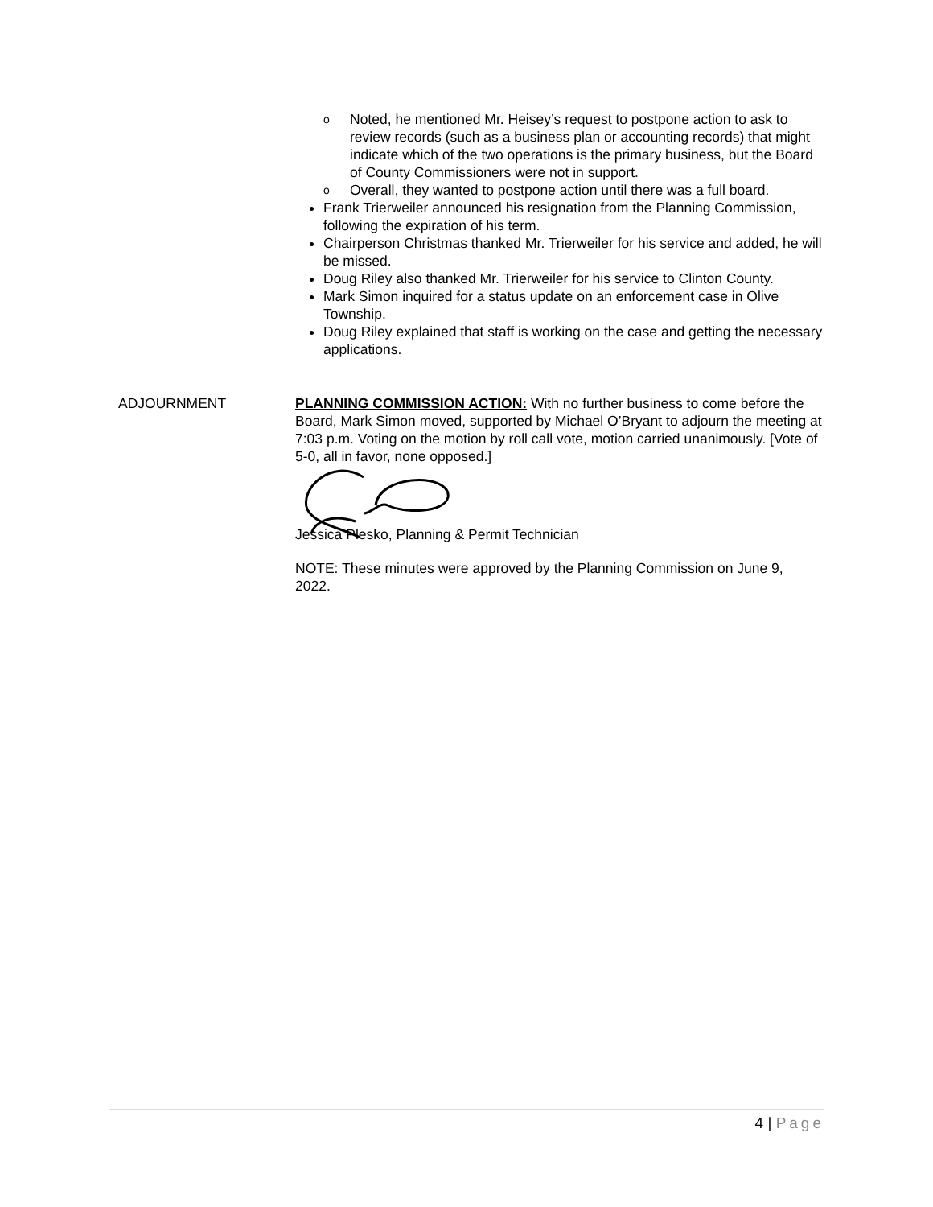o Noted, he mentioned Mr. Heisey’s request to postpone action to ask to review records (such as a business plan or accounting records) that might indicate which of the two operations is the primary business, but the Board of County Commissioners were not in support.
o Overall, they wanted to postpone action until there was a full board.
Frank Trierweiler announced his resignation from the Planning Commission, following the expiration of his term.
Chairperson Christmas thanked Mr. Trierweiler for his service and added, he will be missed.
Doug Riley also thanked Mr. Trierweiler for his service to Clinton County.
Mark Simon inquired for a status update on an enforcement case in Olive Township.
Doug Riley explained that staff is working on the case and getting the necessary applications.
ADJOURNMENT PLANNING COMMISSION ACTION: With no further business to come before the Board, Mark Simon moved, supported by Michael O’Bryant to adjourn the meeting at 7:03 p.m. Voting on the motion by roll call vote, motion carried unanimously. [Vote of 5-0, all in favor, none opposed.]
Jessica Plesko, Planning & Permit Technician
NOTE: These minutes were approved by the Planning Commission on June 9, 2022.
4 | Page